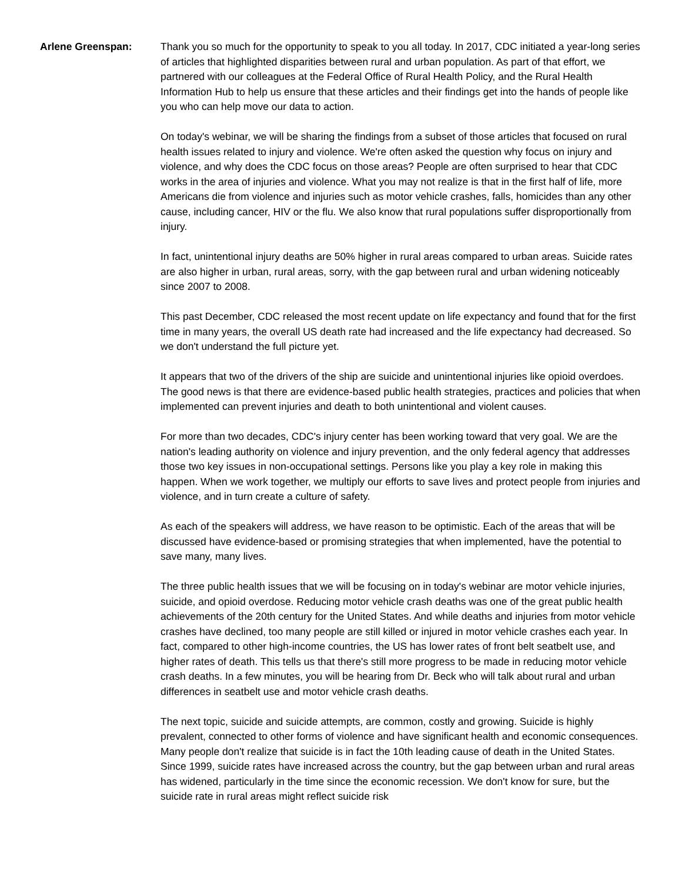Arlene Greenspan: Thank you so much for the opportunity to speak to you all today. In 2017, CDC initiated a year-long series of articles that highlighted disparities between rural and urban population. As part of that effort, we partnered with our colleagues at the Federal Office of Rural Health Policy, and the Rural Health Information Hub to help us ensure that these articles and their findings get into the hands of people like you who can help move our data to action.
On today's webinar, we will be sharing the findings from a subset of those articles that focused on rural health issues related to injury and violence. We're often asked the question why focus on injury and violence, and why does the CDC focus on those areas? People are often surprised to hear that CDC works in the area of injuries and violence. What you may not realize is that in the first half of life, more Americans die from violence and injuries such as motor vehicle crashes, falls, homicides than any other cause, including cancer, HIV or the flu. We also know that rural populations suffer disproportionally from injury.
In fact, unintentional injury deaths are 50% higher in rural areas compared to urban areas. Suicide rates are also higher in urban, rural areas, sorry, with the gap between rural and urban widening noticeably since 2007 to 2008.
This past December, CDC released the most recent update on life expectancy and found that for the first time in many years, the overall US death rate had increased and the life expectancy had decreased. So we don't understand the full picture yet.
It appears that two of the drivers of the ship are suicide and unintentional injuries like opioid overdoes. The good news is that there are evidence-based public health strategies, practices and policies that when implemented can prevent injuries and death to both unintentional and violent causes.
For more than two decades, CDC's injury center has been working toward that very goal. We are the nation's leading authority on violence and injury prevention, and the only federal agency that addresses those two key issues in non-occupational settings. Persons like you play a key role in making this happen. When we work together, we multiply our efforts to save lives and protect people from injuries and violence, and in turn create a culture of safety.
As each of the speakers will address, we have reason to be optimistic. Each of the areas that will be discussed have evidence-based or promising strategies that when implemented, have the potential to save many, many lives.
The three public health issues that we will be focusing on in today's webinar are motor vehicle injuries, suicide, and opioid overdose. Reducing motor vehicle crash deaths was one of the great public health achievements of the 20th century for the United States. And while deaths and injuries from motor vehicle crashes have declined, too many people are still killed or injured in motor vehicle crashes each year. In fact, compared to other high-income countries, the US has lower rates of front belt seatbelt use, and higher rates of death. This tells us that there's still more progress to be made in reducing motor vehicle crash deaths. In a few minutes, you will be hearing from Dr. Beck who will talk about rural and urban differences in seatbelt use and motor vehicle crash deaths.
The next topic, suicide and suicide attempts, are common, costly and growing. Suicide is highly prevalent, connected to other forms of violence and have significant health and economic consequences. Many people don't realize that suicide is in fact the 10th leading cause of death in the United States. Since 1999, suicide rates have increased across the country, but the gap between urban and rural areas has widened, particularly in the time since the economic recession. We don't know for sure, but the suicide rate in rural areas might reflect suicide risk